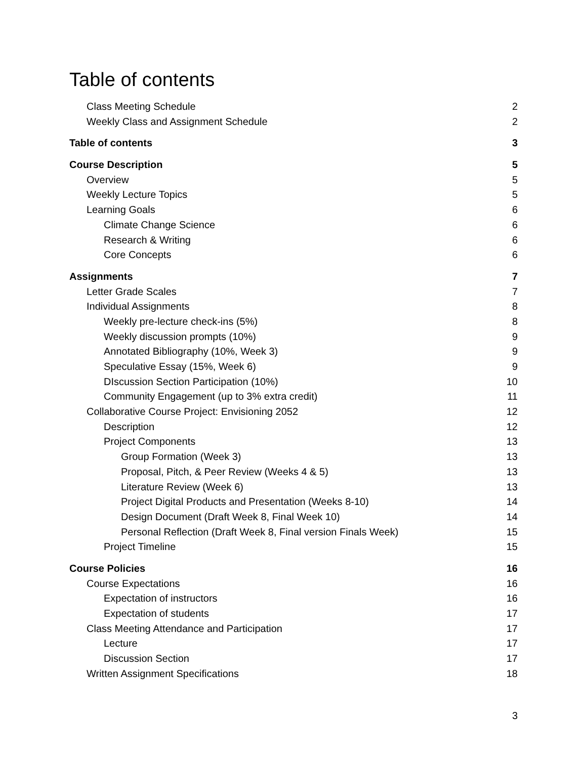Table of contents
Class Meeting Schedule 2
Weekly Class and Assignment Schedule 2
Table of contents 3
Course Description 5
Overview 5
Weekly Lecture Topics 5
Learning Goals 6
Climate Change Science 6
Research & Writing 6
Core Concepts 6
Assignments 7
Letter Grade Scales 7
Individual Assignments 8
Weekly pre-lecture check-ins (5%) 8
Weekly discussion prompts (10%) 9
Annotated Bibliography (10%, Week 3) 9
Speculative Essay (15%, Week 6) 9
DIscussion Section Participation (10%) 10
Community Engagement (up to 3% extra credit) 11
Collaborative Course Project: Envisioning 2052 12
Description 12
Project Components 13
Group Formation (Week 3) 13
Proposal, Pitch, & Peer Review (Weeks 4 & 5) 13
Literature Review (Week 6) 13
Project Digital Products and Presentation (Weeks 8-10) 14
Design Document (Draft Week 8, Final Week 10) 14
Personal Reflection (Draft Week 8, Final version Finals Week) 15
Project Timeline 15
Course Policies 16
Course Expectations 16
Expectation of instructors 16
Expectation of students 17
Class Meeting Attendance and Participation 17
Lecture 17
Discussion Section 17
Written Assignment Specifications 18
3